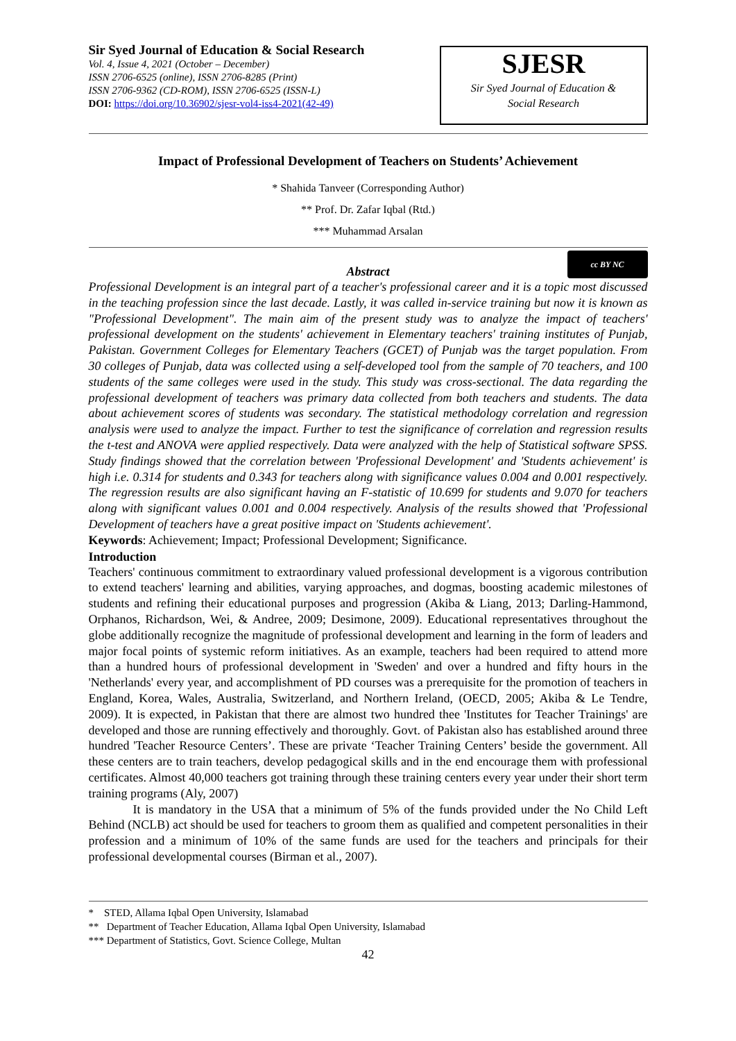Sir Syed Journal of Education & Social Research
Vol. 4, Issue 4, 2021 (October – December)
ISSN 2706-6525 (online), ISSN 2706-8285 (Print)
ISSN 2706-9362 (CD-ROM), ISSN 2706-6525 (ISSN-L)
DOI: https://doi.org/10.36902/sjesr-vol4-iss4-2021(42-49)
SJESR
Sir Syed Journal of Education &
Social Research
Impact of Professional Development of Teachers on Students’ Achievement
* Shahida Tanveer (Corresponding Author)
** Prof. Dr. Zafar Iqbal (Rtd.)
*** Muhammad Arsalan
Abstract
cc BY NC
Professional Development is an integral part of a teacher's professional career and it is a topic most discussed in the teaching profession since the last decade. Lastly, it was called in-service training but now it is known as "Professional Development". The main aim of the present study was to analyze the impact of teachers' professional development on the students' achievement in Elementary teachers' training institutes of Punjab, Pakistan. Government Colleges for Elementary Teachers (GCET) of Punjab was the target population. From 30 colleges of Punjab, data was collected using a self-developed tool from the sample of 70 teachers, and 100 students of the same colleges were used in the study. This study was cross-sectional. The data regarding the professional development of teachers was primary data collected from both teachers and students. The data about achievement scores of students was secondary. The statistical methodology correlation and regression analysis were used to analyze the impact. Further to test the significance of correlation and regression results the t-test and ANOVA were applied respectively. Data were analyzed with the help of Statistical software SPSS. Study findings showed that the correlation between 'Professional Development' and 'Students achievement' is high i.e. 0.314 for students and 0.343 for teachers along with significance values 0.004 and 0.001 respectively. The regression results are also significant having an F-statistic of 10.699 for students and 9.070 for teachers along with significant values 0.001 and 0.004 respectively. Analysis of the results showed that 'Professional Development of teachers have a great positive impact on 'Students achievement'.
Keywords: Achievement; Impact; Professional Development; Significance.
Introduction
Teachers' continuous commitment to extraordinary valued professional development is a vigorous contribution to extend teachers' learning and abilities, varying approaches, and dogmas, boosting academic milestones of students and refining their educational purposes and progression (Akiba & Liang, 2013; Darling-Hammond, Orphanos, Richardson, Wei, & Andree, 2009; Desimone, 2009). Educational representatives throughout the globe additionally recognize the magnitude of professional development and learning in the form of leaders and major focal points of systemic reform initiatives. As an example, teachers had been required to attend more than a hundred hours of professional development in 'Sweden' and over a hundred and fifty hours in the 'Netherlands' every year, and accomplishment of PD courses was a prerequisite for the promotion of teachers in England, Korea, Wales, Australia, Switzerland, and Northern Ireland, (OECD, 2005; Akiba & Le Tendre, 2009). It is expected, in Pakistan that there are almost two hundred thee 'Institutes for Teacher Trainings' are developed and those are running effectively and thoroughly. Govt. of Pakistan also has established around three hundred 'Teacher Resource Centers’. These are private ‘Teacher Training Centers’ beside the government. All these centers are to train teachers, develop pedagogical skills and in the end encourage them with professional certificates. Almost 40,000 teachers got training through these training centers every year under their short term training programs (Aly, 2007)
It is mandatory in the USA that a minimum of 5% of the funds provided under the No Child Left Behind (NCLB) act should be used for teachers to groom them as qualified and competent personalities in their profession and a minimum of 10% of the same funds are used for the teachers and principals for their professional developmental courses (Birman et al., 2007).
* STED, Allama Iqbal Open University, Islamabad
** Department of Teacher Education, Allama Iqbal Open University, Islamabad
*** Department of Statistics, Govt. Science College, Multan
42